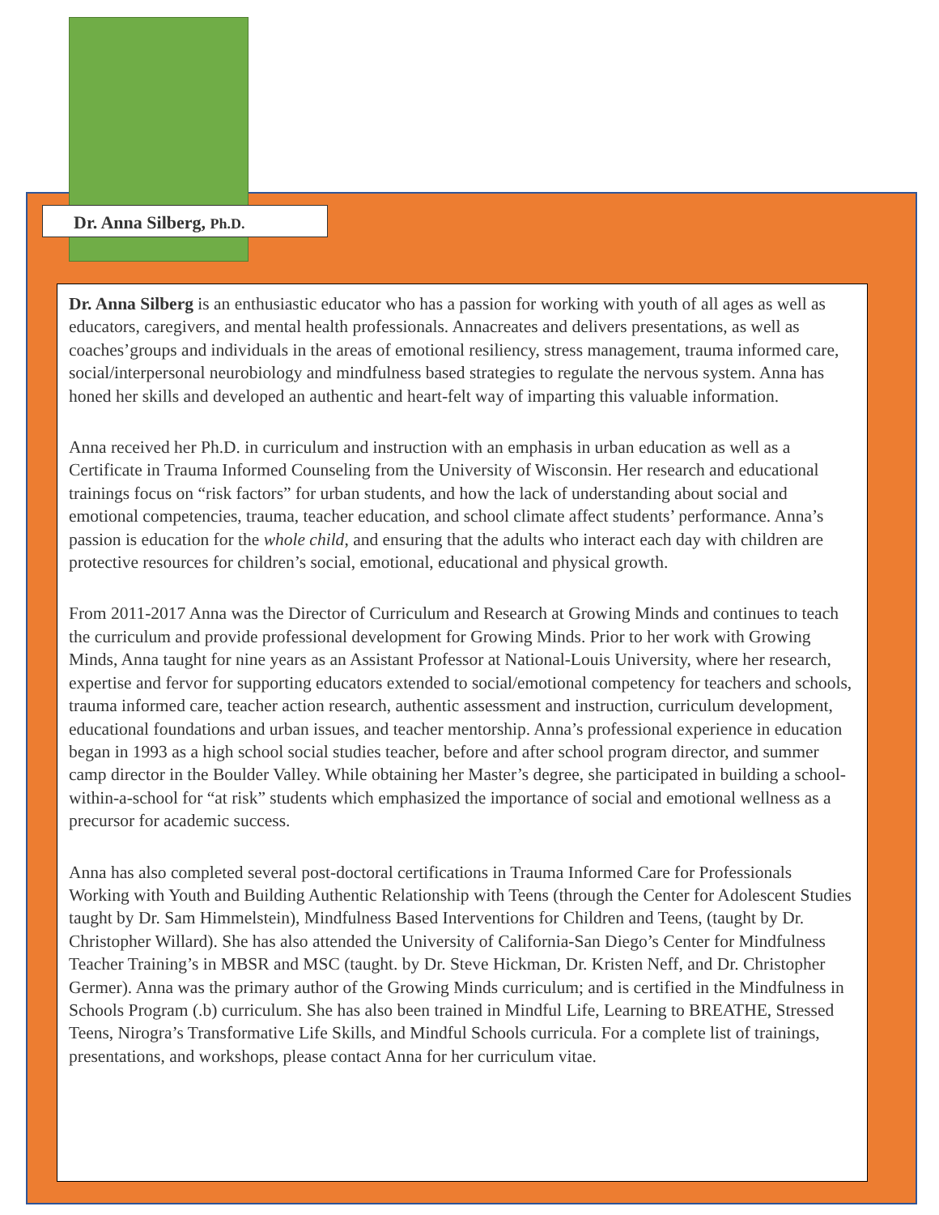Dr. Anna Silberg, Ph.D.
Dr. Anna Silberg is an enthusiastic educator who has a passion for working with youth of all ages as well as educators, caregivers, and mental health professionals. Annacreates and delivers presentations, as well as coaches’groups and individuals in the areas of emotional resiliency, stress management, trauma informed care, social/interpersonal neurobiology and mindfulness based strategies to regulate the nervous system. Anna has honed her skills and developed an authentic and heart-felt way of imparting this valuable information.
Anna received her Ph.D. in curriculum and instruction with an emphasis in urban education as well as a Certificate in Trauma Informed Counseling from the University of Wisconsin. Her research and educational trainings focus on “risk factors” for urban students, and how the lack of understanding about social and emotional competencies, trauma, teacher education, and school climate affect students’ performance. Anna’s passion is education for the whole child, and ensuring that the adults who interact each day with children are protective resources for children’s social, emotional, educational and physical growth.
From 2011-2017 Anna was the Director of Curriculum and Research at Growing Minds and continues to teach the curriculum and provide professional development for Growing Minds. Prior to her work with Growing Minds, Anna taught for nine years as an Assistant Professor at National-Louis University, where her research, expertise and fervor for supporting educators extended to social/emotional competency for teachers and schools, trauma informed care, teacher action research, authentic assessment and instruction, curriculum development, educational foundations and urban issues, and teacher mentorship. Anna’s professional experience in education began in 1993 as a high school social studies teacher, before and after school program director, and summer camp director in the Boulder Valley. While obtaining her Master’s degree, she participated in building a school-within-a-school for “at risk” students which emphasized the importance of social and emotional wellness as a precursor for academic success.
Anna has also completed several post-doctoral certifications in Trauma Informed Care for Professionals Working with Youth and Building Authentic Relationship with Teens (through the Center for Adolescent Studies taught by Dr. Sam Himmelstein), Mindfulness Based Interventions for Children and Teens, (taught by Dr. Christopher Willard). She has also attended the University of California-San Diego’s Center for Mindfulness Teacher Training’s in MBSR and MSC (taught. by Dr. Steve Hickman, Dr. Kristen Neff, and Dr. Christopher Germer). Anna was the primary author of the Growing Minds curriculum; and is certified in the Mindfulness in Schools Program (.b) curriculum. She has also been trained in Mindful Life, Learning to BREATHE, Stressed Teens, Nirogra’s Transformative Life Skills, and Mindful Schools curricula. For a complete list of trainings, presentations, and workshops, please contact Anna for her curriculum vitae.